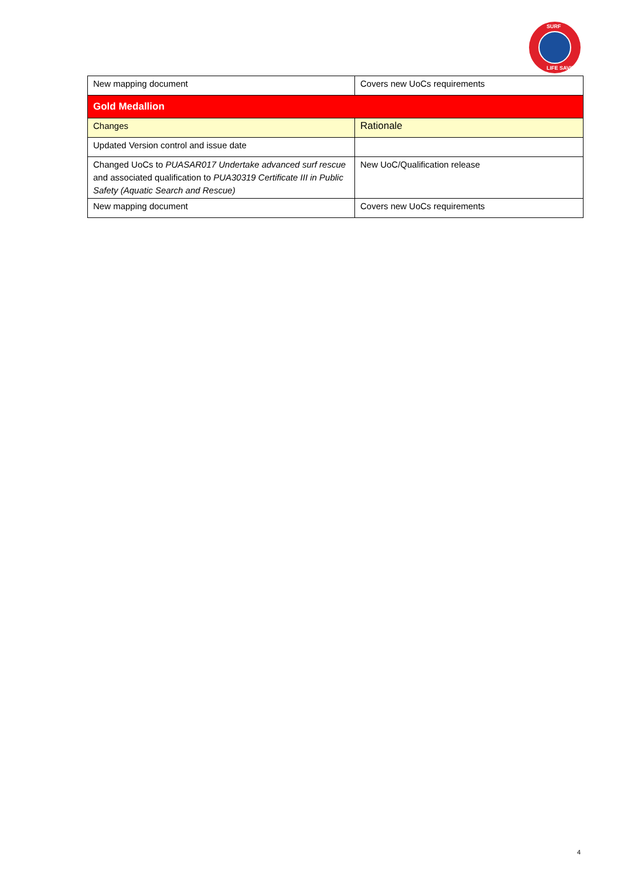SURF
LIFE SAVING
| New mapping document | Covers new UoCs requirements |
| Gold Medallion | |
| Changes | Rationale |
| Updated Version control and issue date | |
| Changed UoCs to PUASAR017 Undertake advanced surf rescue and associated qualification to PUA30319 Certificate III in Public Safety (Aquatic Search and Rescue) | New UoC/Qualification release |
| New mapping document | Covers new UoCs requirements |
4